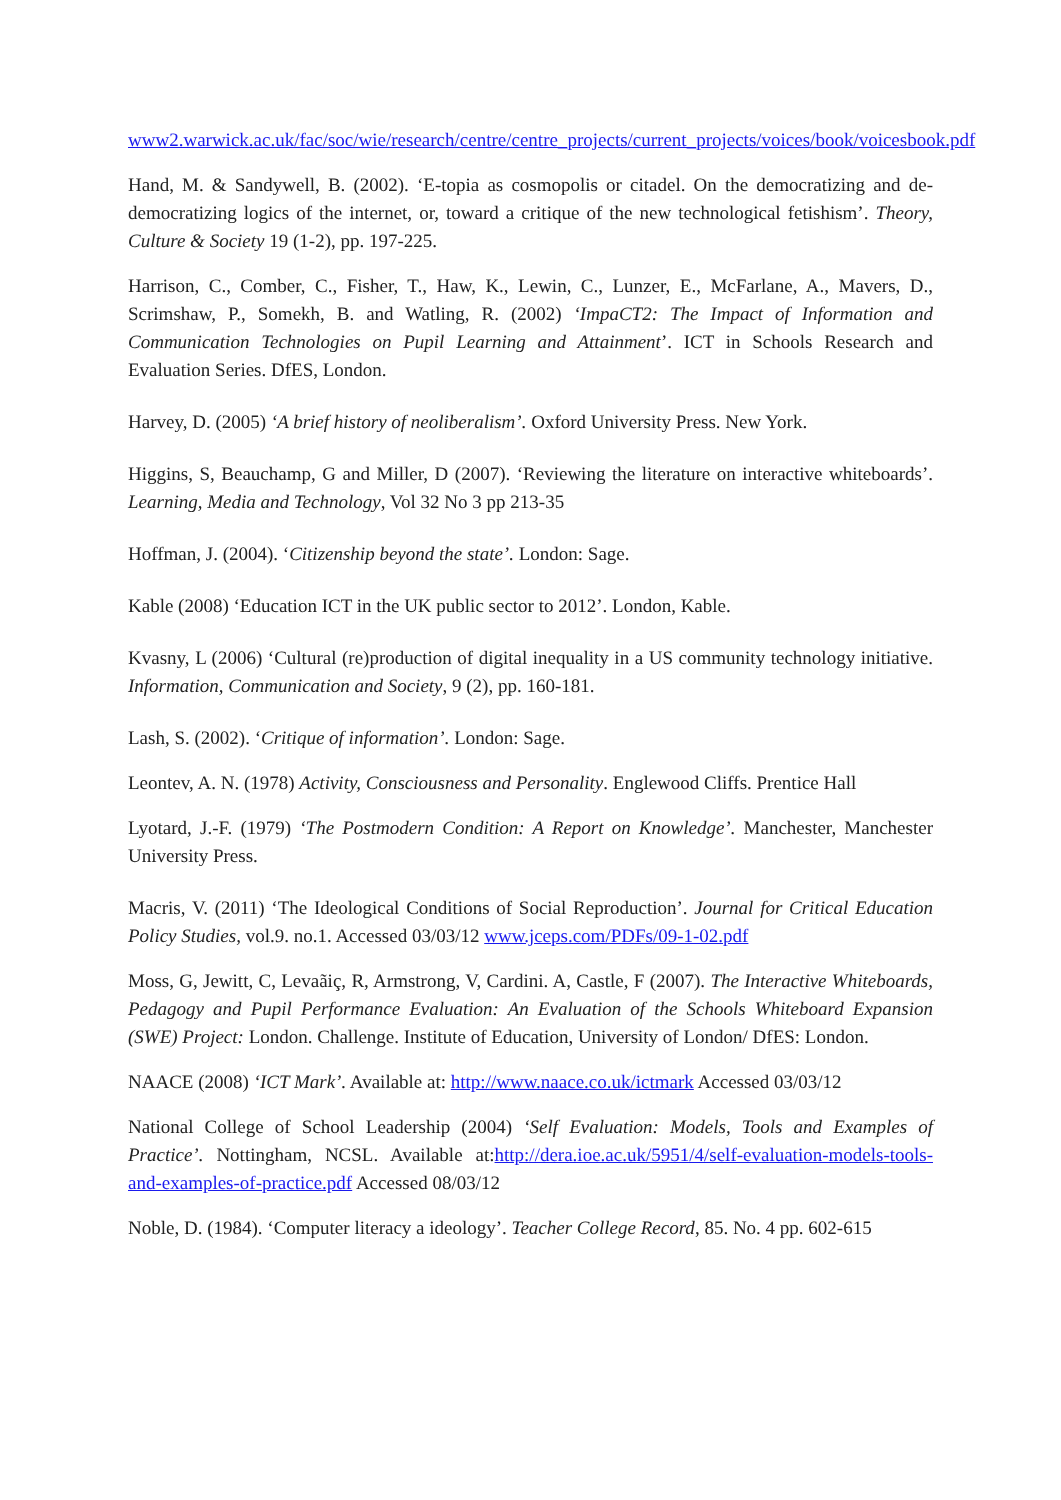www2.warwick.ac.uk/fac/soc/wie/research/centre/centre_projects/current_projects/voices/book/voicesbook.pdf
Hand, M. & Sandywell, B. (2002). ‘E-topia as cosmopolis or citadel. On the democratizing and de-democratizing logics of the internet, or, toward a critique of the new technological fetishism’. Theory, Culture & Society 19 (1-2), pp. 197-225.
Harrison, C., Comber, C., Fisher, T., Haw, K., Lewin, C., Lunzer, E., McFarlane, A., Mavers, D., Scrimshaw, P., Somekh, B. and Watling, R. (2002) ‘ImpaCT2: The Impact of Information and Communication Technologies on Pupil Learning and Attainment’. ICT in Schools Research and Evaluation Series. DfES, London.
Harvey, D. (2005) ‘A brief history of neoliberalism’. Oxford University Press. New York.
Higgins, S, Beauchamp, G and Miller, D (2007). ‘Reviewing the literature on interactive whiteboards’. Learning, Media and Technology, Vol 32 No 3 pp 213-35
Hoffman, J. (2004). ‘Citizenship beyond the state’. London: Sage.
Kable (2008) ‘Education ICT in the UK public sector to 2012’. London, Kable.
Kvasny, L (2006) ‘Cultural (re)production of digital inequality in a US community technology initiative. Information, Communication and Society, 9 (2), pp. 160-181.
Lash, S. (2002). ‘Critique of information’. London: Sage.
Leontev, A. N. (1978) Activity, Consciousness and Personality. Englewood Cliffs. Prentice Hall
Lyotard, J.-F. (1979) ‘The Postmodern Condition: A Report on Knowledge’. Manchester, Manchester University Press.
Macris, V. (2011) ‘The Ideological Conditions of Social Reproduction’. Journal for Critical Education Policy Studies, vol.9. no.1. Accessed 03/03/12 www.jceps.com/PDFs/09-1-02.pdf
Moss, G, Jewitt, C, Levaãiç, R, Armstrong, V, Cardini. A, Castle, F (2007). The Interactive Whiteboards, Pedagogy and Pupil Performance Evaluation: An Evaluation of the Schools Whiteboard Expansion (SWE) Project: London. Challenge. Institute of Education, University of London/ DfES: London.
NAACE (2008) ‘ICT Mark’. Available at: http://www.naace.co.uk/ictmark Accessed 03/03/12
National College of School Leadership (2004) ‘Self Evaluation: Models, Tools and Examples of Practice’. Nottingham, NCSL. Available at:http://dera.ioe.ac.uk/5951/4/self-evaluation-models-tools-and-examples-of-practice.pdf Accessed 08/03/12
Noble, D. (1984). ‘Computer literacy a ideology’. Teacher College Record, 85. No. 4 pp. 602-615